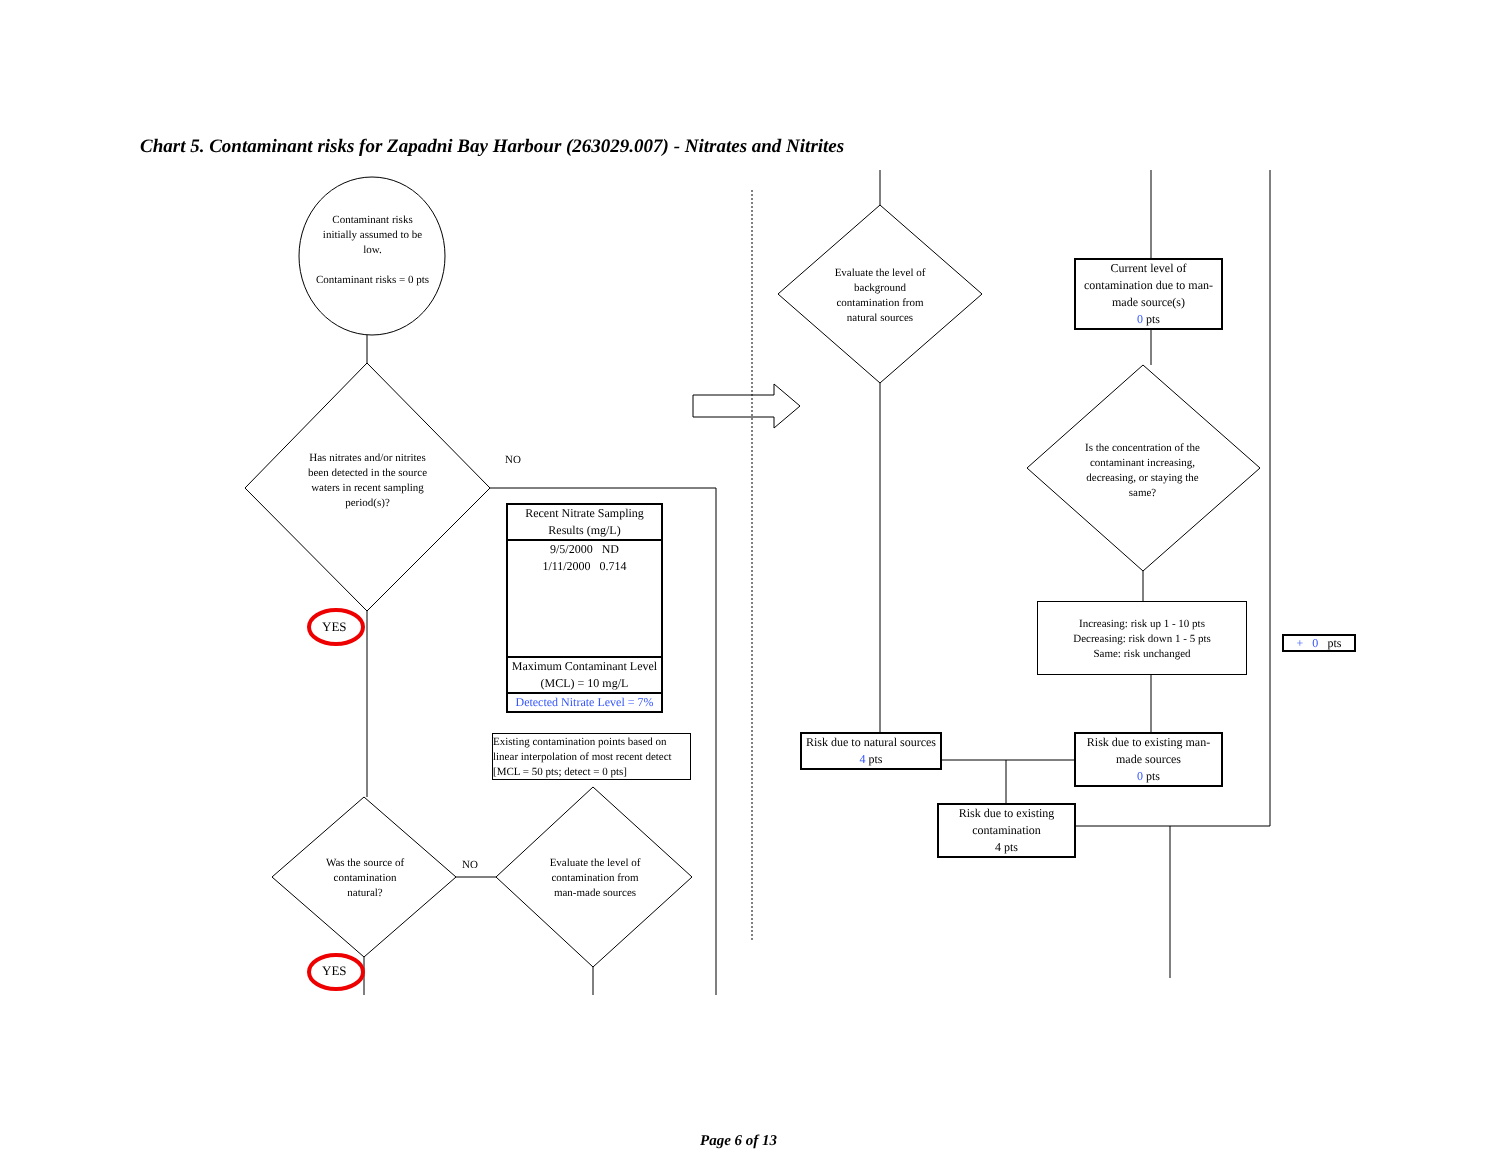Chart 5. Contaminant risks for Zapadni Bay Harbour (263029.007) - Nitrates and Nitrites
Contaminant risks initially assumed to be low.
Contaminant risks = 0 pts
Has nitrates and/or nitrites been detected in the source waters in recent sampling period(s)?
NO
YES
Recent Nitrate Sampling Results (mg/L)
9/5/2000 ND
1/11/2000 0.714
Maximum Contaminant Level (MCL) = 10 mg/L
Detected Nitrate Level = 7%
Existing contamination points based on linear interpolation of most recent detect [MCL = 50 pts; detect = 0 pts]
Was the source of contamination natural?
NO
Evaluate the level of contamination from man-made sources
YES
Evaluate the level of background contamination from natural sources
Current level of contamination due to man-made source(s)
0 pts
Is the concentration of the contaminant increasing, decreasing, or staying the same?
Increasing: risk up 1 - 10 pts
Decreasing: risk down 1 - 5 pts
Same: risk unchanged
+ 0 pts
Risk due to natural sources
4 pts
Risk due to existing man-made sources
0 pts
Risk due to existing contamination
4 pts
Page 6 of 13